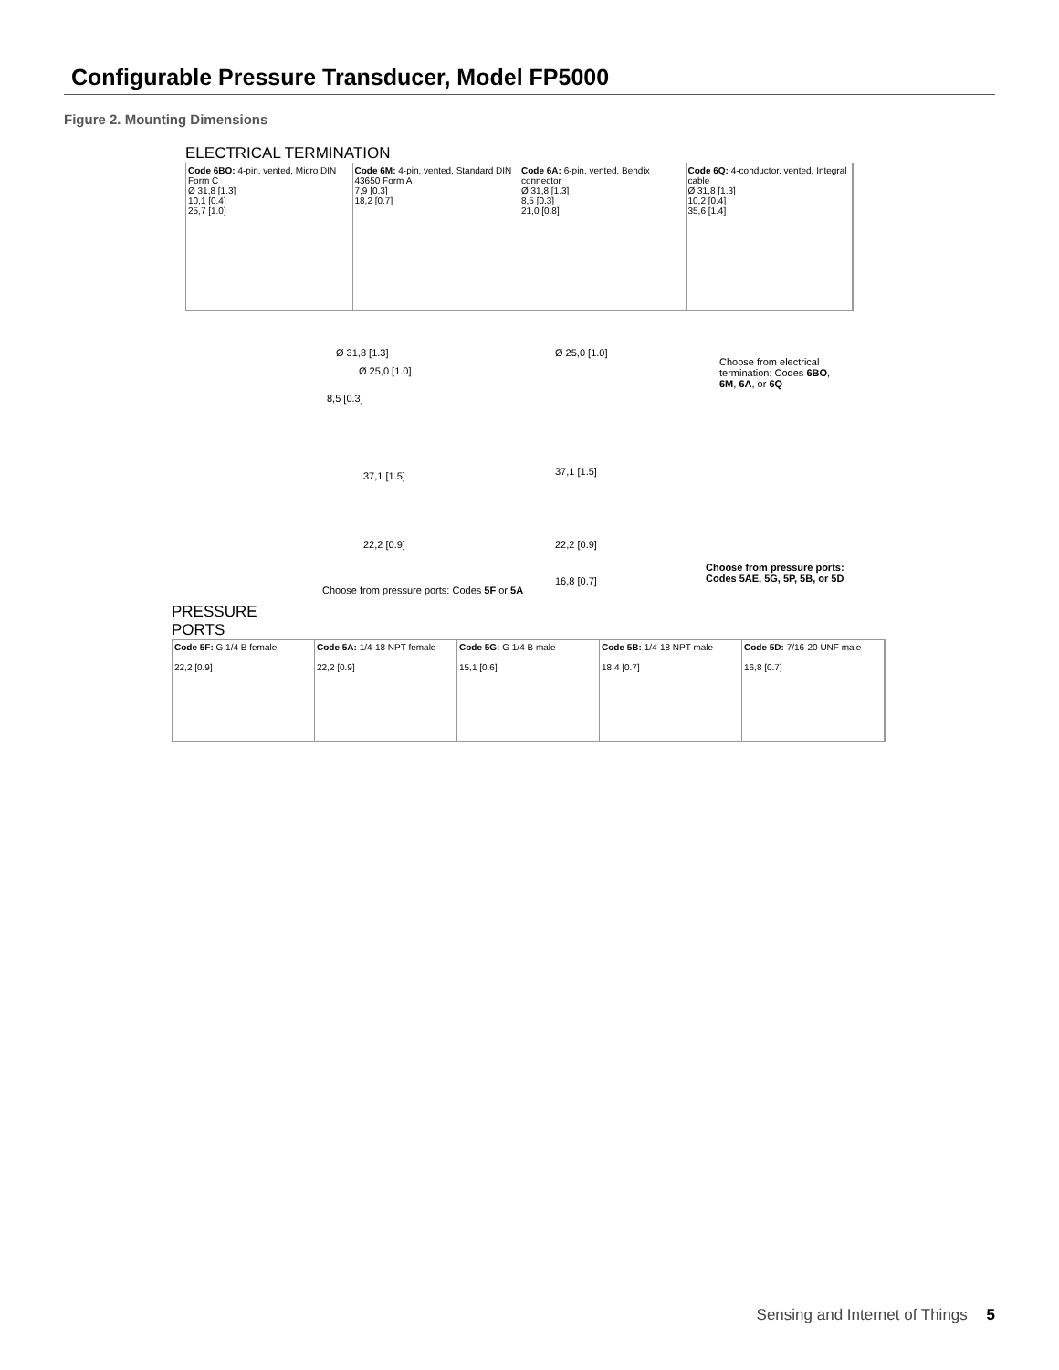Configurable Pressure Transducer, Model FP5000
Figure 2. Mounting Dimensions
ELECTRICAL TERMINATION
Code 6BO: 4-pin, vented, Micro DIN Form C
Ø 31,8 [1.3]
10,1 [0.4]
25,7 [1.0]
Code 6M: 4-pin, vented, Standard DIN 43650 Form A
7,9 [0.3]
18,2 [0.7]
Code 6A: 6-pin, vented, Bendix connector
Ø 31,8 [1.3]
8,5 [0.3]
21,0 [0.8]
Code 6Q: 4-conductor, vented, Integral cable
Ø 31,8 [1.3]
10,2 [0.4]
35,6 [1.4]
Ø 31,8 [1.3]
Ø 25,0 [1.0]
8,5 [0.3]
37,1 [1.5]
22,2 [0.9]
Choose from pressure ports: Codes 5F or 5A
Ø 25,0 [1.0]
Choose from electrical termination: Codes 6BO, 6M, 6A, or 6Q
37,1 [1.5]
22,2 [0.9]
16,8 [0.7]
Choose from pressure ports: Codes 5AE, 5G, 5P, 5B, or 5D
PRESSURE
PORTS
Code 5F: G 1/4 B female
22,2 [0.9]
Code 5A: 1/4-18 NPT female
22,2 [0.9]
Code 5G: G 1/4 B male
15,1 [0.6]
Code 5B: 1/4-18 NPT male
18,4 [0.7]
Code 5D: 7/16-20 UNF male
16,8 [0.7]
Sensing and Internet of Things 5